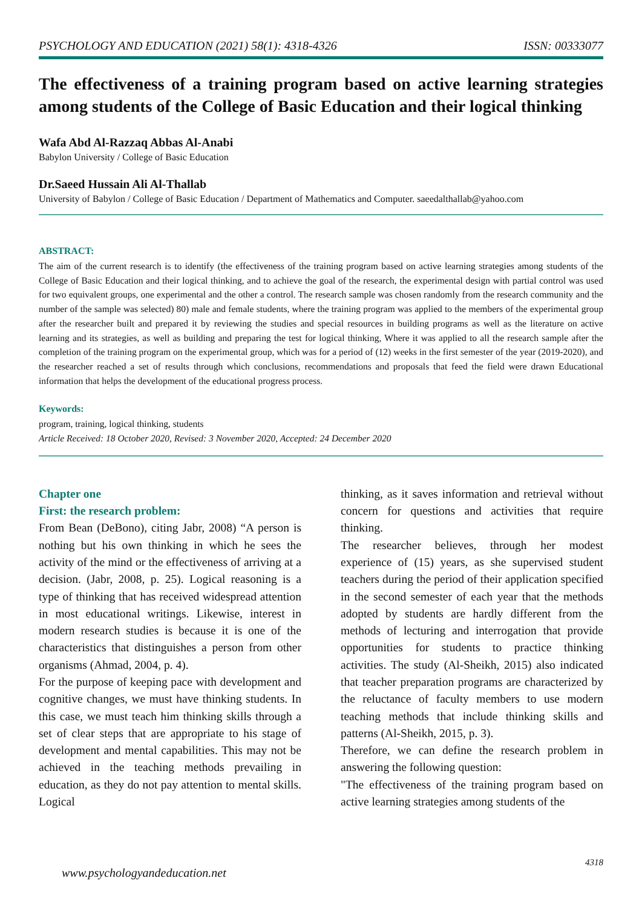PSYCHOLOGY AND EDUCATION (2021) 58(1): 4318-4326 ISSN: 00333077
The effectiveness of a training program based on active learning strategies among students of the College of Basic Education and their logical thinking
Wafa Abd Al-Razzaq Abbas Al-Anabi
Babylon University / College of Basic Education
Dr.Saeed Hussain Ali Al-Thallab
University of Babylon / College of Basic Education / Department of Mathematics and Computer. saeedalthallab@yahoo.com
ABSTRACT:
The aim of the current research is to identify (the effectiveness of the training program based on active learning strategies among students of the College of Basic Education and their logical thinking, and to achieve the goal of the research, the experimental design with partial control was used for two equivalent groups, one experimental and the other a control. The research sample was chosen randomly from the research community and the number of the sample was selected) 80) male and female students, where the training program was applied to the members of the experimental group after the researcher built and prepared it by reviewing the studies and special resources in building programs as well as the literature on active learning and its strategies, as well as building and preparing the test for logical thinking, Where it was applied to all the research sample after the completion of the training program on the experimental group, which was for a period of (12) weeks in the first semester of the year (2019-2020), and the researcher reached a set of results through which conclusions, recommendations and proposals that feed the field were drawn Educational information that helps the development of the educational progress process.
Keywords:
program, training, logical thinking, students
Article Received: 18 October 2020, Revised: 3 November 2020, Accepted: 24 December 2020
Chapter one
First: the research problem:
From Bean (DeBono), citing Jabr, 2008) “A person is nothing but his own thinking in which he sees the activity of the mind or the effectiveness of arriving at a decision. (Jabr, 2008, p. 25). Logical reasoning is a type of thinking that has received widespread attention in most educational writings. Likewise, interest in modern research studies is because it is one of the characteristics that distinguishes a person from other organisms (Ahmad, 2004, p. 4).
For the purpose of keeping pace with development and cognitive changes, we must have thinking students. In this case, we must teach him thinking skills through a set of clear steps that are appropriate to his stage of development and mental capabilities. This may not be achieved in the teaching methods prevailing in education, as they do not pay attention to mental skills. Logical
thinking, as it saves information and retrieval without concern for questions and activities that require thinking.
The researcher believes, through her modest experience of (15) years, as she supervised student teachers during the period of their application specified in the second semester of each year that the methods adopted by students are hardly different from the methods of lecturing and interrogation that provide opportunities for students to practice thinking activities. The study (Al-Sheikh, 2015) also indicated that teacher preparation programs are characterized by the reluctance of faculty members to use modern teaching methods that include thinking skills and patterns (Al-Sheikh, 2015, p. 3).
Therefore, we can define the research problem in answering the following question:
"The effectiveness of the training program based on active learning strategies among students of the
4318
www.psychologyandeducation.net